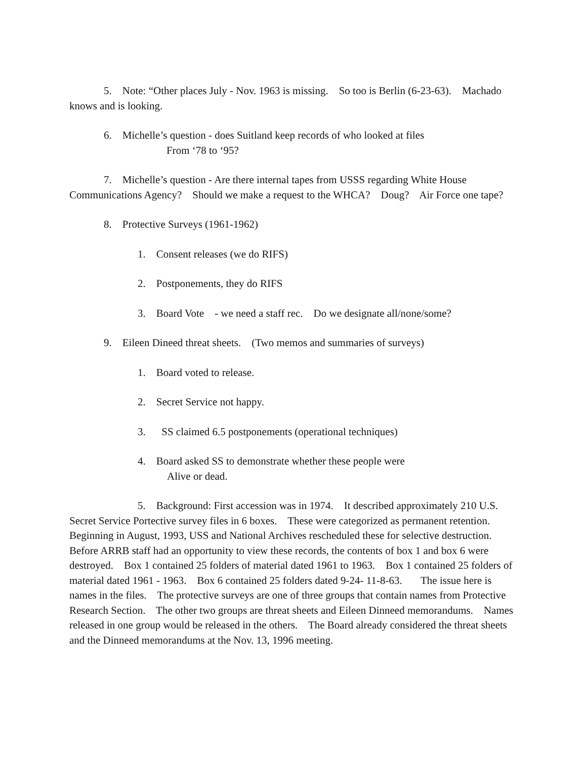5. Note: “Other places July - Nov. 1963 is missing. So too is Berlin (6-23-63). Machado knows and is looking.
6. Michelle’s question - does Suitland keep records of who looked at files
From ‘78 to ‘95?
7. Michelle’s question - Are there internal tapes from USSS regarding White House Communications Agency? Should we make a request to the WHCA? Doug? Air Force one tape?
8. Protective Surveys (1961-1962)
1. Consent releases (we do RIFS)
2. Postponements, they do RIFS
3. Board Vote - we need a staff rec. Do we designate all/none/some?
9. Eileen Dineed threat sheets. (Two memos and summaries of surveys)
1. Board voted to release.
2. Secret Service not happy.
3. SS claimed 6.5 postponements (operational techniques)
4. Board asked SS to demonstrate whether these people were
Alive or dead.
5. Background: First accession was in 1974. It described approximately 210 U.S. Secret Service Portective survey files in 6 boxes. These were categorized as permanent retention. Beginning in August, 1993, USS and National Archives rescheduled these for selective destruction. Before ARRB staff had an opportunity to view these records, the contents of box 1 and box 6 were destroyed. Box 1 contained 25 folders of material dated 1961 to 1963. Box 1 contained 25 folders of material dated 1961 - 1963. Box 6 contained 25 folders dated 9-24- 11-8-63. The issue here is names in the files. The protective surveys are one of three groups that contain names from Protective Research Section. The other two groups are threat sheets and Eileen Dinneed memorandums. Names released in one group would be released in the others. The Board already considered the threat sheets and the Dinneed memorandums at the Nov. 13, 1996 meeting.